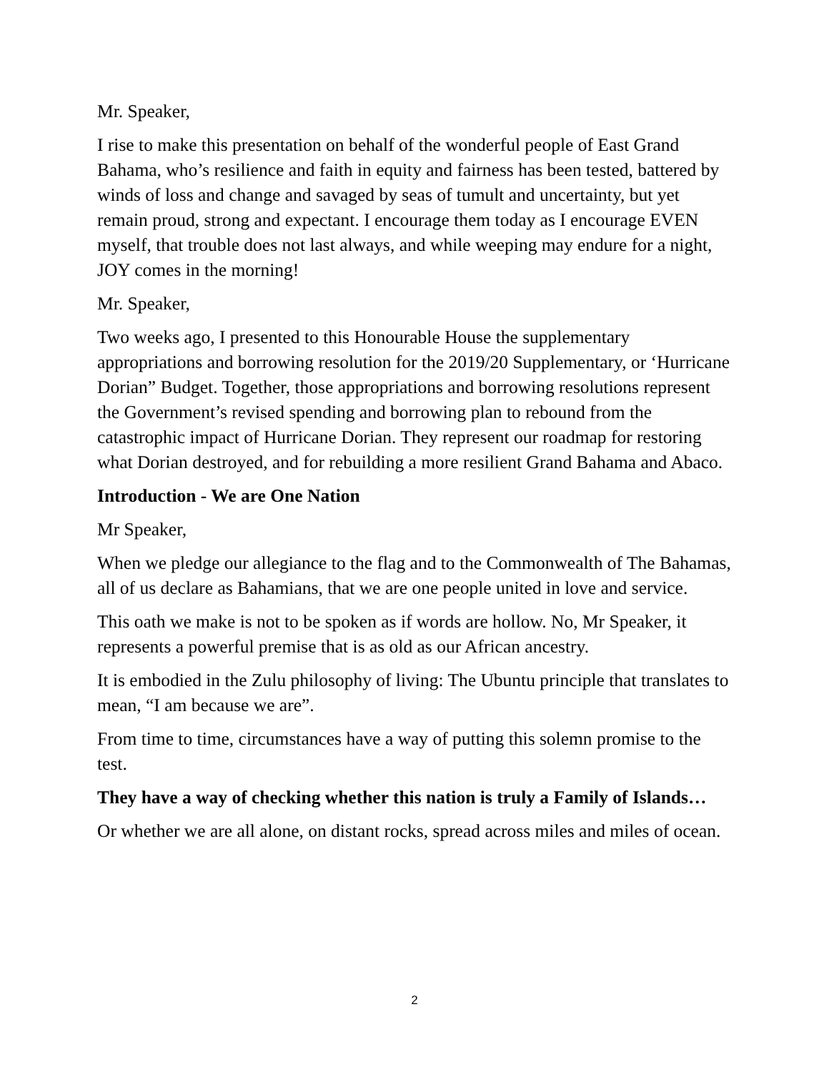Mr. Speaker,
I rise to make this presentation on behalf of the wonderful people of East Grand Bahama, who’s resilience and faith in equity and fairness has been tested, battered by winds of loss and change and savaged by seas of tumult and uncertainty, but yet remain proud, strong and expectant. I encourage them today as I encourage EVEN myself, that trouble does not last always, and while weeping may endure for a night, JOY comes in the morning!
Mr. Speaker,
Two weeks ago, I presented to this Honourable House the supplementary appropriations and borrowing resolution for the 2019/20 Supplementary, or ‘Hurricane Dorian” Budget. Together, those appropriations and borrowing resolutions represent the Government’s revised spending and borrowing plan to rebound from the catastrophic impact of Hurricane Dorian. They represent our roadmap for restoring what Dorian destroyed, and for rebuilding a more resilient Grand Bahama and Abaco.
Introduction - We are One Nation
Mr Speaker,
When we pledge our allegiance to the flag and to the Commonwealth of The Bahamas, all of us declare as Bahamians, that we are one people united in love and service.
This oath we make is not to be spoken as if words are hollow. No, Mr Speaker, it represents a powerful premise that is as old as our African ancestry.
It is embodied in the Zulu philosophy of living: The Ubuntu principle that translates to mean, “I am because we are”.
From time to time, circumstances have a way of putting this solemn promise to the test.
They have a way of checking whether this nation is truly a Family of Islands…
Or whether we are all alone, on distant rocks, spread across miles and miles of ocean.
2